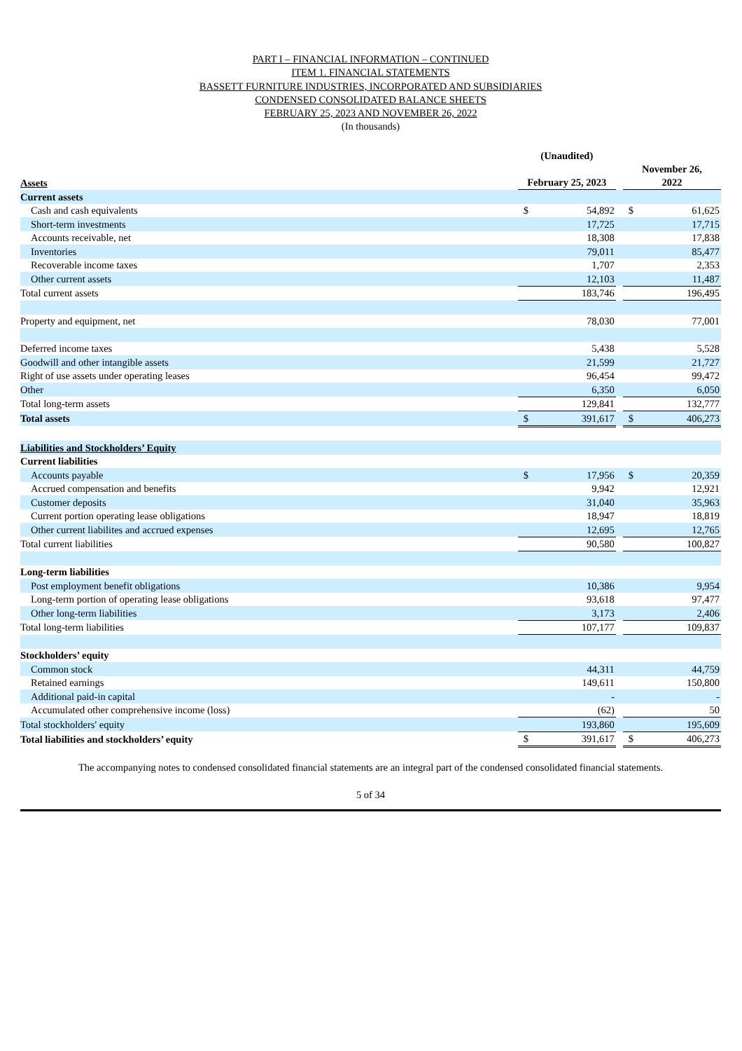PART I – FINANCIAL INFORMATION – CONTINUED
ITEM 1. FINANCIAL STATEMENTS
BASSETT FURNITURE INDUSTRIES, INCORPORATED AND SUBSIDIARIES
CONDENSED CONSOLIDATED BALANCE SHEETS
FEBRUARY 25, 2023 AND NOVEMBER 26, 2022
(In thousands)
| | (Unaudited) | | | | |
| --- | --- | --- | --- | --- | --- |
| Assets | February 25, 2023 | | | November 26, 2022 | |
| Current assets | | | | | |
| Cash and cash equivalents | $ | 54,892 | | $ | 61,625 |
| Short-term investments | | 17,725 | | | 17,715 |
| Accounts receivable, net | | 18,308 | | | 17,838 |
| Inventories | | 79,011 | | | 85,477 |
| Recoverable income taxes | | 1,707 | | | 2,353 |
| Other current assets | | 12,103 | | | 11,487 |
| Total current assets | | 183,746 | | | 196,495 |
| Property and equipment, net | | 78,030 | | | 77,001 |
| Deferred income taxes | | 5,438 | | | 5,528 |
| Goodwill and other intangible assets | | 21,599 | | | 21,727 |
| Right of use assets under operating leases | | 96,454 | | | 99,472 |
| Other | | 6,350 | | | 6,050 |
| Total long-term assets | | 129,841 | | | 132,777 |
| Total assets | $ | 391,617 | | $ | 406,273 |
| Liabilities and Stockholders’ Equity | | | | | |
| Current liabilities | | | | | |
| Accounts payable | $ | 17,956 | | $ | 20,359 |
| Accrued compensation and benefits | | 9,942 | | | 12,921 |
| Customer deposits | | 31,040 | | | 35,963 |
| Current portion operating lease obligations | | 18,947 | | | 18,819 |
| Other current liabilites and accrued expenses | | 12,695 | | | 12,765 |
| Total current liabilities | | 90,580 | | | 100,827 |
| Long-term liabilities | | | | | |
| Post employment benefit obligations | | 10,386 | | | 9,954 |
| Long-term portion of operating lease obligations | | 93,618 | | | 97,477 |
| Other long-term liabilities | | 3,173 | | | 2,406 |
| Total long-term liabilities | | 107,177 | | | 109,837 |
| Stockholders’ equity | | | | | |
| Common stock | | 44,311 | | | 44,759 |
| Retained earnings | | 149,611 | | | 150,800 |
| Additional paid-in capital | | - | | | - |
| Accumulated other comprehensive income (loss) | | (62) | | | 50 |
| Total stockholders' equity | | 193,860 | | | 195,609 |
| Total liabilities and stockholders’ equity | $ | 391,617 | | $ | 406,273 |
The accompanying notes to condensed consolidated financial statements are an integral part of the condensed consolidated financial statements.
5 of 34